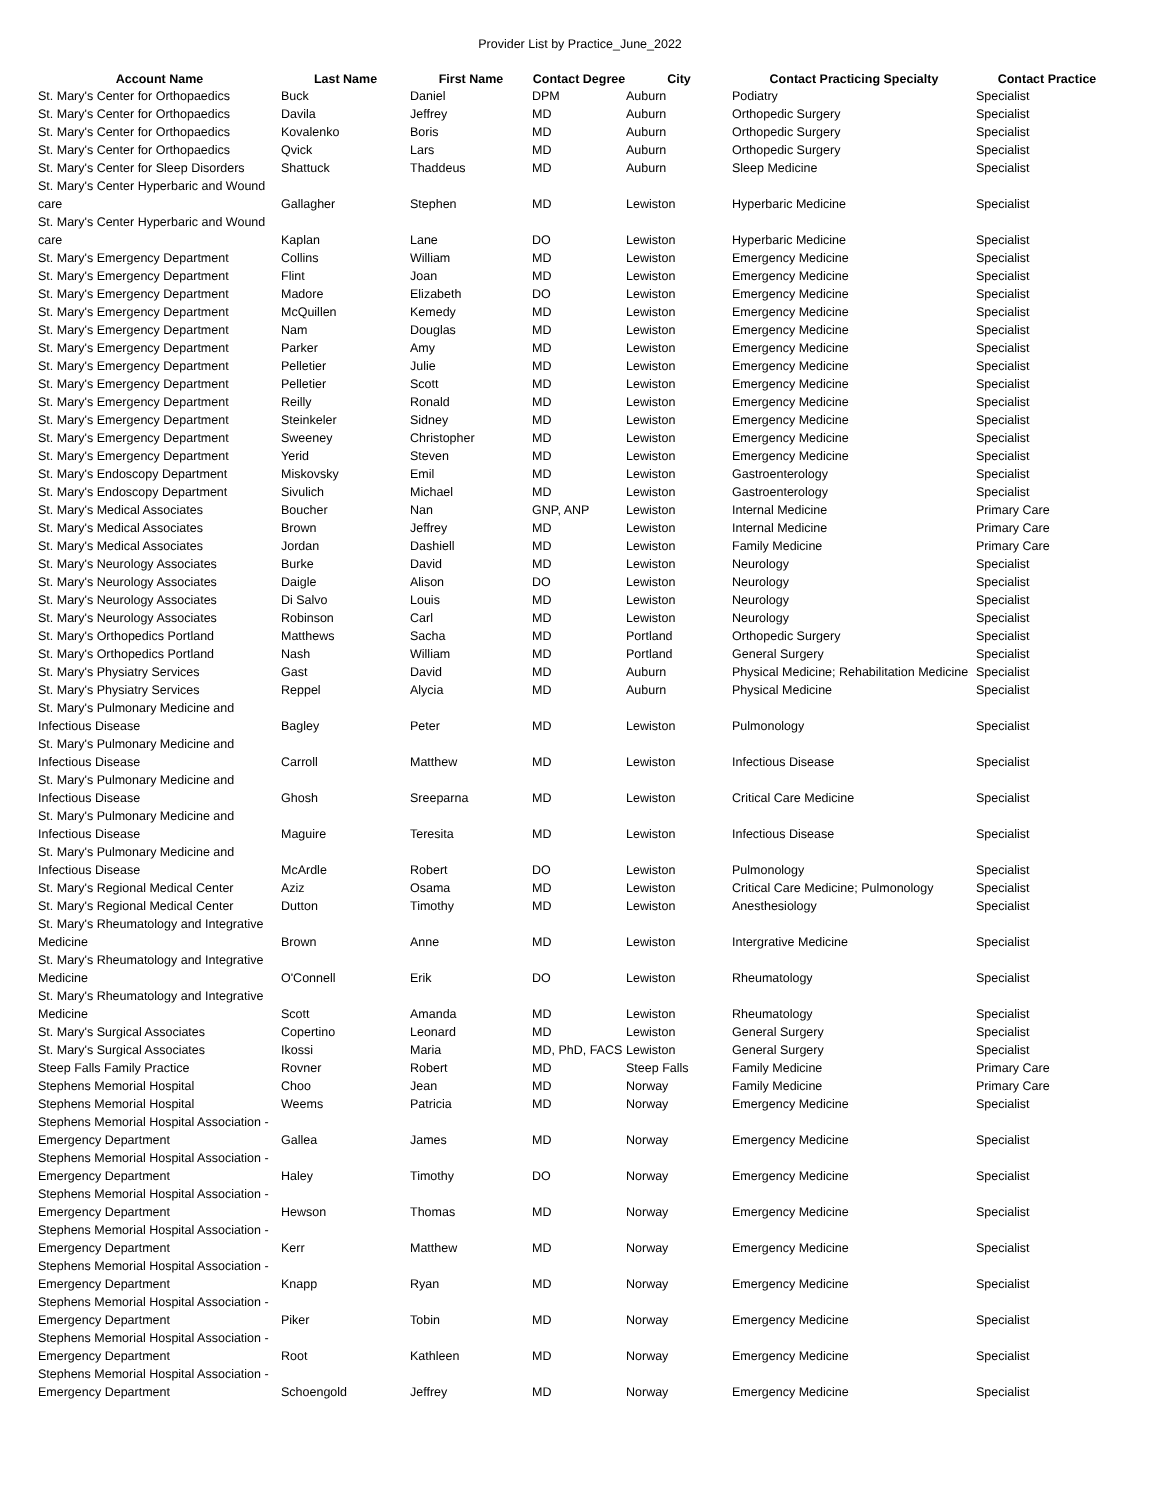Provider List by Practice_June_2022
| Account Name | Last Name | First Name | Contact Degree | City | Contact Practicing Specialty | Contact Practice |
| --- | --- | --- | --- | --- | --- | --- |
| St. Mary's Center for Orthopaedics | Buck | Daniel | DPM | Auburn | Podiatry | Specialist |
| St. Mary's Center for Orthopaedics | Davila | Jeffrey | MD | Auburn | Orthopedic Surgery | Specialist |
| St. Mary's Center for Orthopaedics | Kovalenko | Boris | MD | Auburn | Orthopedic Surgery | Specialist |
| St. Mary's Center for Orthopaedics | Qvick | Lars | MD | Auburn | Orthopedic Surgery | Specialist |
| St. Mary's Center for Sleep Disorders | Shattuck | Thaddeus | MD | Auburn | Sleep Medicine | Specialist |
| St. Mary's Center Hyperbaric and Wound care | Gallagher | Stephen | MD | Lewiston | Hyperbaric Medicine | Specialist |
| St. Mary's Center Hyperbaric and Wound care | Kaplan | Lane | DO | Lewiston | Hyperbaric Medicine | Specialist |
| St. Mary's Emergency Department | Collins | William | MD | Lewiston | Emergency Medicine | Specialist |
| St. Mary's Emergency Department | Flint | Joan | MD | Lewiston | Emergency Medicine | Specialist |
| St. Mary's Emergency Department | Madore | Elizabeth | DO | Lewiston | Emergency Medicine | Specialist |
| St. Mary's Emergency Department | McQuillen | Kemedy | MD | Lewiston | Emergency Medicine | Specialist |
| St. Mary's Emergency Department | Nam | Douglas | MD | Lewiston | Emergency Medicine | Specialist |
| St. Mary's Emergency Department | Parker | Amy | MD | Lewiston | Emergency Medicine | Specialist |
| St. Mary's Emergency Department | Pelletier | Julie | MD | Lewiston | Emergency Medicine | Specialist |
| St. Mary's Emergency Department | Pelletier | Scott | MD | Lewiston | Emergency Medicine | Specialist |
| St. Mary's Emergency Department | Reilly | Ronald | MD | Lewiston | Emergency Medicine | Specialist |
| St. Mary's Emergency Department | Steinkeler | Sidney | MD | Lewiston | Emergency Medicine | Specialist |
| St. Mary's Emergency Department | Sweeney | Christopher | MD | Lewiston | Emergency Medicine | Specialist |
| St. Mary's Emergency Department | Yerid | Steven | MD | Lewiston | Emergency Medicine | Specialist |
| St. Mary's Endoscopy Department | Miskovsky | Emil | MD | Lewiston | Gastroenterology | Specialist |
| St. Mary's Endoscopy Department | Sivulich | Michael | MD | Lewiston | Gastroenterology | Specialist |
| St. Mary's Medical Associates | Boucher | Nan | GNP, ANP | Lewiston | Internal Medicine | Primary Care |
| St. Mary's Medical Associates | Brown | Jeffrey | MD | Lewiston | Internal Medicine | Primary Care |
| St. Mary's Medical Associates | Jordan | Dashiell | MD | Lewiston | Family Medicine | Primary Care |
| St. Mary's Neurology Associates | Burke | David | MD | Lewiston | Neurology | Specialist |
| St. Mary's Neurology Associates | Daigle | Alison | DO | Lewiston | Neurology | Specialist |
| St. Mary's Neurology Associates | Di Salvo | Louis | MD | Lewiston | Neurology | Specialist |
| St. Mary's Neurology Associates | Robinson | Carl | MD | Lewiston | Neurology | Specialist |
| St. Mary's Orthopedics Portland | Matthews | Sacha | MD | Portland | Orthopedic Surgery | Specialist |
| St. Mary's Orthopedics Portland | Nash | William | MD | Portland | General Surgery | Specialist |
| St. Mary's Physiatry Services | Gast | David | MD | Auburn | Physical Medicine; Rehabilitation Medicine | Specialist |
| St. Mary's Physiatry Services | Reppel | Alycia | MD | Auburn | Physical Medicine | Specialist |
| St. Mary's Pulmonary Medicine and Infectious Disease | Bagley | Peter | MD | Lewiston | Pulmonology | Specialist |
| St. Mary's Pulmonary Medicine and Infectious Disease | Carroll | Matthew | MD | Lewiston | Infectious Disease | Specialist |
| St. Mary's Pulmonary Medicine and Infectious Disease | Ghosh | Sreeparna | MD | Lewiston | Critical Care Medicine | Specialist |
| St. Mary's Pulmonary Medicine and Infectious Disease | Maguire | Teresita | MD | Lewiston | Infectious Disease | Specialist |
| St. Mary's Pulmonary Medicine and Infectious Disease | McArdle | Robert | DO | Lewiston | Pulmonology | Specialist |
| St. Mary's Regional Medical Center | Aziz | Osama | MD | Lewiston | Critical Care Medicine; Pulmonology | Specialist |
| St. Mary's Regional Medical Center | Dutton | Timothy | MD | Lewiston | Anesthesiology | Specialist |
| St. Mary's Rheumatology and Integrative Medicine | Brown | Anne | MD | Lewiston | Intergrative Medicine | Specialist |
| St. Mary's Rheumatology and Integrative Medicine | O'Connell | Erik | DO | Lewiston | Rheumatology | Specialist |
| St. Mary's Rheumatology and Integrative Medicine | Scott | Amanda | MD | Lewiston | Rheumatology | Specialist |
| St. Mary's Surgical Associates | Copertino | Leonard | MD | Lewiston | General Surgery | Specialist |
| St. Mary's Surgical Associates | Ikossi | Maria | MD, PhD, FACS | Lewiston | General Surgery | Specialist |
| Steep Falls Family Practice | Rovner | Robert | MD | Steep Falls | Family Medicine | Primary Care |
| Stephens Memorial Hospital | Choo | Jean | MD | Norway | Family Medicine | Primary Care |
| Stephens Memorial Hospital | Weems | Patricia | MD | Norway | Emergency Medicine | Specialist |
| Stephens Memorial Hospital Association - Emergency Department | Gallea | James | MD | Norway | Emergency Medicine | Specialist |
| Stephens Memorial Hospital Association - Emergency Department | Haley | Timothy | DO | Norway | Emergency Medicine | Specialist |
| Stephens Memorial Hospital Association - Emergency Department | Hewson | Thomas | MD | Norway | Emergency Medicine | Specialist |
| Stephens Memorial Hospital Association - Emergency Department | Kerr | Matthew | MD | Norway | Emergency Medicine | Specialist |
| Stephens Memorial Hospital Association - Emergency Department | Knapp | Ryan | MD | Norway | Emergency Medicine | Specialist |
| Stephens Memorial Hospital Association - Emergency Department | Piker | Tobin | MD | Norway | Emergency Medicine | Specialist |
| Stephens Memorial Hospital Association - Emergency Department | Root | Kathleen | MD | Norway | Emergency Medicine | Specialist |
| Stephens Memorial Hospital Association - Emergency Department | Schoengold | Jeffrey | MD | Norway | Emergency Medicine | Specialist |